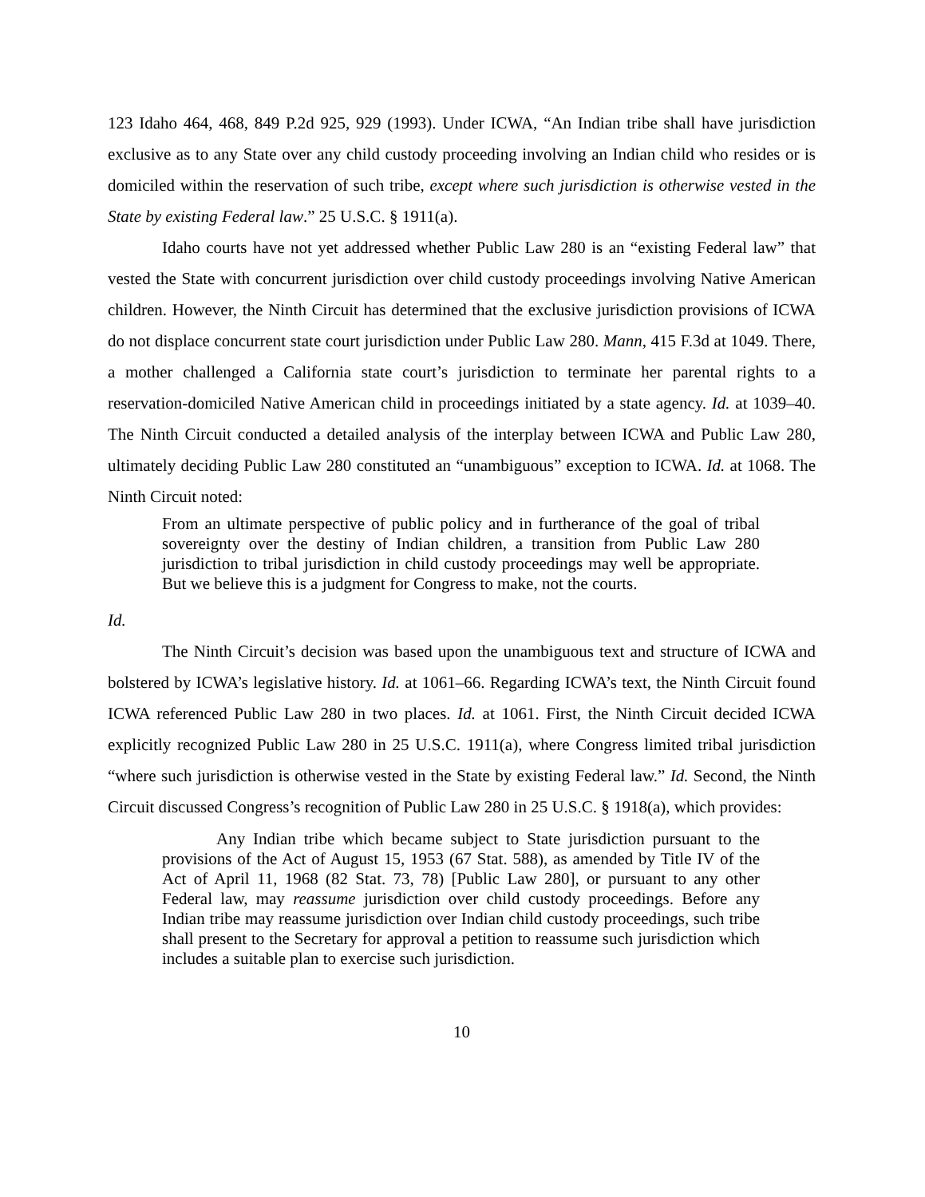123 Idaho 464, 468, 849 P.2d 925, 929 (1993). Under ICWA, “An Indian tribe shall have jurisdiction exclusive as to any State over any child custody proceeding involving an Indian child who resides or is domiciled within the reservation of such tribe, except where such jurisdiction is otherwise vested in the State by existing Federal law.” 25 U.S.C. § 1911(a).
Idaho courts have not yet addressed whether Public Law 280 is an “existing Federal law” that vested the State with concurrent jurisdiction over child custody proceedings involving Native American children. However, the Ninth Circuit has determined that the exclusive jurisdiction provisions of ICWA do not displace concurrent state court jurisdiction under Public Law 280. Mann, 415 F.3d at 1049. There, a mother challenged a California state court’s jurisdiction to terminate her parental rights to a reservation-domiciled Native American child in proceedings initiated by a state agency. Id. at 1039–40. The Ninth Circuit conducted a detailed analysis of the interplay between ICWA and Public Law 280, ultimately deciding Public Law 280 constituted an “unambiguous” exception to ICWA. Id. at 1068. The Ninth Circuit noted:
From an ultimate perspective of public policy and in furtherance of the goal of tribal sovereignty over the destiny of Indian children, a transition from Public Law 280 jurisdiction to tribal jurisdiction in child custody proceedings may well be appropriate. But we believe this is a judgment for Congress to make, not the courts.
Id.
The Ninth Circuit’s decision was based upon the unambiguous text and structure of ICWA and bolstered by ICWA’s legislative history. Id. at 1061–66. Regarding ICWA’s text, the Ninth Circuit found ICWA referenced Public Law 280 in two places. Id. at 1061. First, the Ninth Circuit decided ICWA explicitly recognized Public Law 280 in 25 U.S.C. 1911(a), where Congress limited tribal jurisdiction “where such jurisdiction is otherwise vested in the State by existing Federal law.” Id. Second, the Ninth Circuit discussed Congress’s recognition of Public Law 280 in 25 U.S.C. § 1918(a), which provides:
Any Indian tribe which became subject to State jurisdiction pursuant to the provisions of the Act of August 15, 1953 (67 Stat. 588), as amended by Title IV of the Act of April 11, 1968 (82 Stat. 73, 78) [Public Law 280], or pursuant to any other Federal law, may reassume jurisdiction over child custody proceedings. Before any Indian tribe may reassume jurisdiction over Indian child custody proceedings, such tribe shall present to the Secretary for approval a petition to reassume such jurisdiction which includes a suitable plan to exercise such jurisdiction.
10